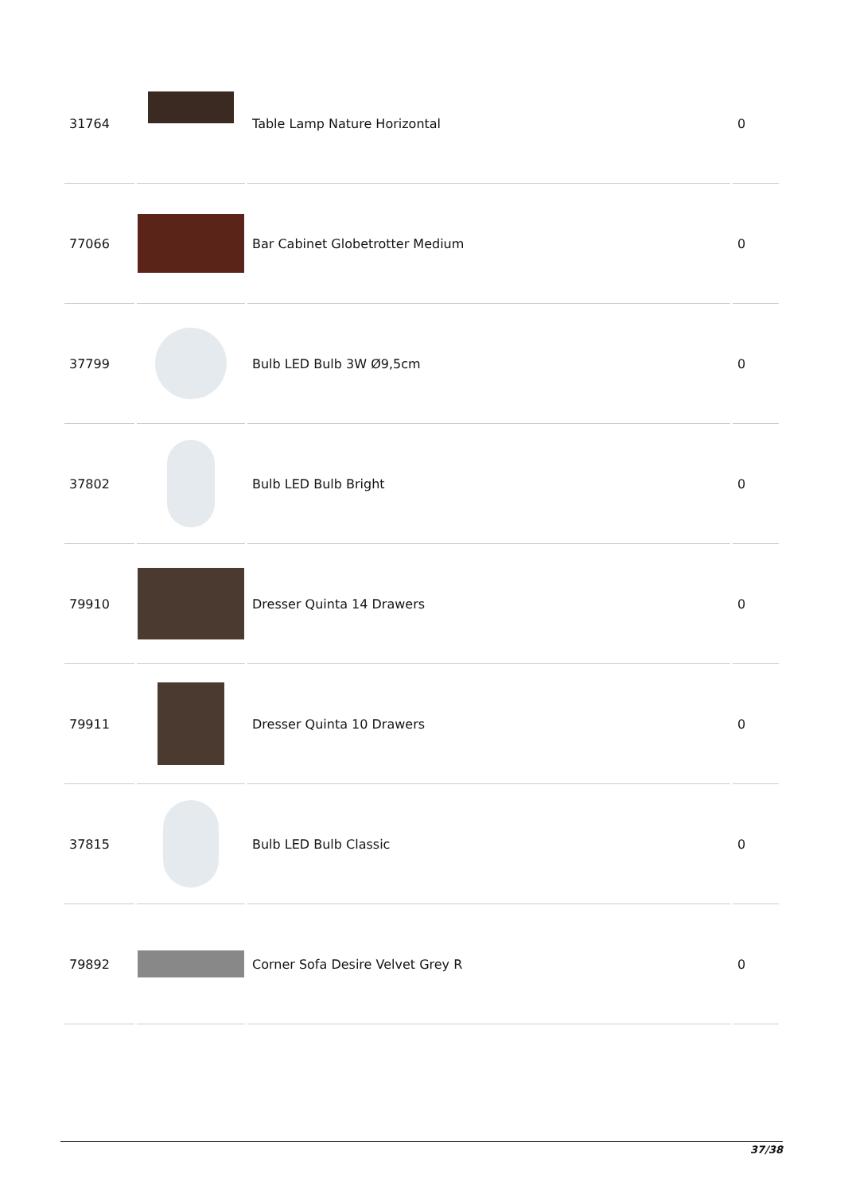| 31764 | | Table Lamp Nature Horizontal | 0 |
| 77066 | | Bar Cabinet Globetrotter Medium | 0 |
| 37799 | | Bulb LED Bulb 3W Ø9,5cm | 0 |
| 37802 | | Bulb LED Bulb Bright | 0 |
| 79910 | | Dresser Quinta 14 Drawers | 0 |
| 79911 | | Dresser Quinta 10 Drawers | 0 |
| 37815 | | Bulb LED Bulb Classic | 0 |
| 79892 | | Corner Sofa Desire Velvet Grey R | 0 |
37/38